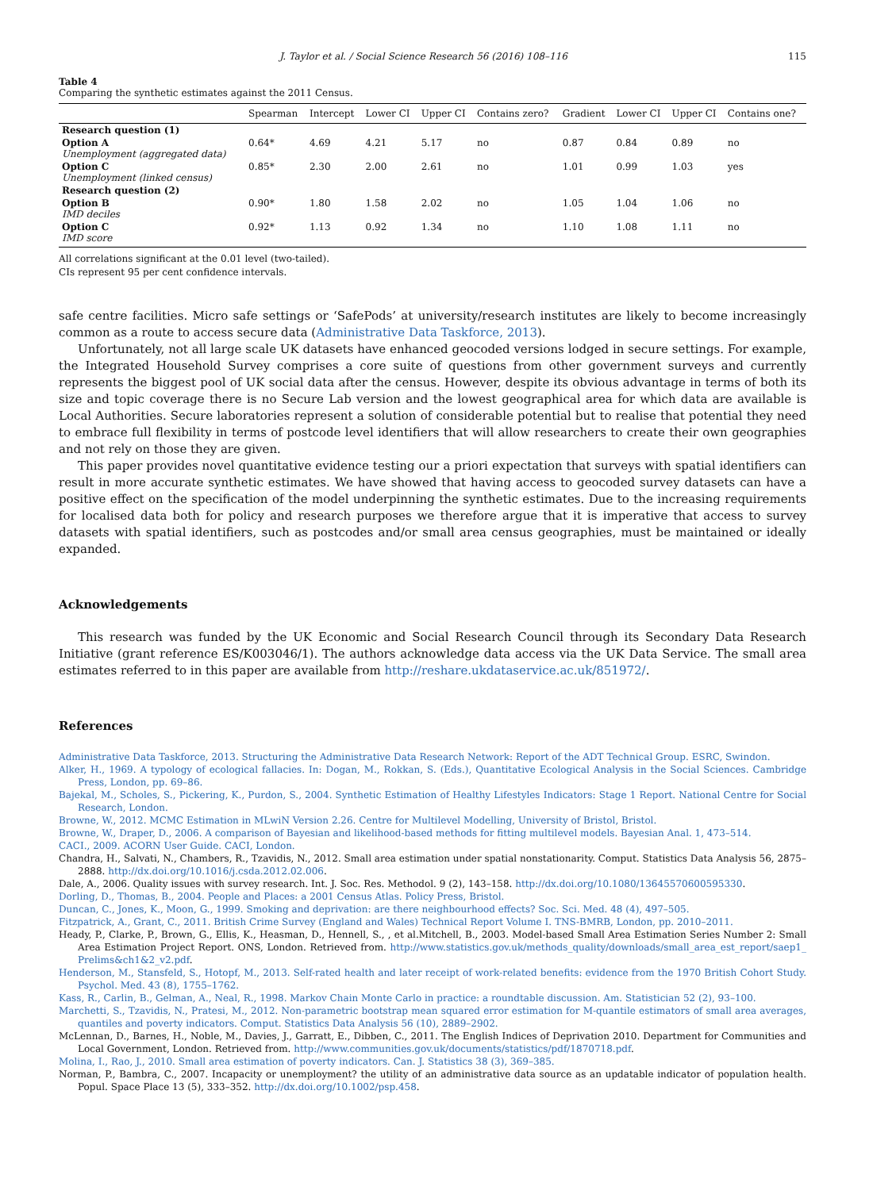J. Taylor et al. / Social Science Research 56 (2016) 108–116 115
Table 4
Comparing the synthetic estimates against the 2011 Census.
| | Spearman | Intercept | Lower CI | Upper CI | Contains zero? | Gradient | Lower CI | Upper CI | Contains one? |
| --- | --- | --- | --- | --- | --- | --- | --- | --- | --- |
| Research question (1) | | | | | | | | | |
| Option A Unemployment (aggregated data) | 0.64* | 4.69 | 4.21 | 5.17 | no | 0.87 | 0.84 | 0.89 | no |
| Option C Unemployment (linked census) | 0.85* | 2.30 | 2.00 | 2.61 | no | 1.01 | 0.99 | 1.03 | yes |
| Research question (2) | | | | | | | | | |
| Option B IMD deciles | 0.90* | 1.80 | 1.58 | 2.02 | no | 1.05 | 1.04 | 1.06 | no |
| Option C IMD score | 0.92* | 1.13 | 0.92 | 1.34 | no | 1.10 | 1.08 | 1.11 | no |
All correlations significant at the 0.01 level (two-tailed).
CIs represent 95 per cent confidence intervals.
safe centre facilities. Micro safe settings or ‘SafePods’ at university/research institutes are likely to become increasingly common as a route to access secure data (Administrative Data Taskforce, 2013).
Unfortunately, not all large scale UK datasets have enhanced geocoded versions lodged in secure settings. For example, the Integrated Household Survey comprises a core suite of questions from other government surveys and currently represents the biggest pool of UK social data after the census. However, despite its obvious advantage in terms of both its size and topic coverage there is no Secure Lab version and the lowest geographical area for which data are available is Local Authorities. Secure laboratories represent a solution of considerable potential but to realise that potential they need to embrace full flexibility in terms of postcode level identifiers that will allow researchers to create their own geographies and not rely on those they are given.
This paper provides novel quantitative evidence testing our a priori expectation that surveys with spatial identifiers can result in more accurate synthetic estimates. We have showed that having access to geocoded survey datasets can have a positive effect on the specification of the model underpinning the synthetic estimates. Due to the increasing requirements for localised data both for policy and research purposes we therefore argue that it is imperative that access to survey datasets with spatial identifiers, such as postcodes and/or small area census geographies, must be maintained or ideally expanded.
Acknowledgements
This research was funded by the UK Economic and Social Research Council through its Secondary Data Research Initiative (grant reference ES/K003046/1). The authors acknowledge data access via the UK Data Service. The small area estimates referred to in this paper are available from http://reshare.ukdataservice.ac.uk/851972/.
References
Administrative Data Taskforce, 2013. Structuring the Administrative Data Research Network: Report of the ADT Technical Group. ESRC, Swindon.
Alker, H., 1969. A typology of ecological fallacies. In: Dogan, M., Rokkan, S. (Eds.), Quantitative Ecological Analysis in the Social Sciences. Cambridge Press, London, pp. 69–86.
Bajekal, M., Scholes, S., Pickering, K., Purdon, S., 2004. Synthetic Estimation of Healthy Lifestyles Indicators: Stage 1 Report. National Centre for Social Research, London.
Browne, W., 2012. MCMC Estimation in MLwiN Version 2.26. Centre for Multilevel Modelling, University of Bristol, Bristol.
Browne, W., Draper, D., 2006. A comparison of Bayesian and likelihood-based methods for fitting multilevel models. Bayesian Anal. 1, 473–514.
CACI., 2009. ACORN User Guide. CACI, London.
Chandra, H., Salvati, N., Chambers, R., Tzavidis, N., 2012. Small area estimation under spatial nonstationarity. Comput. Statistics Data Analysis 56, 2875–2888. http://dx.doi.org/10.1016/j.csda.2012.02.006.
Dale, A., 2006. Quality issues with survey research. Int. J. Soc. Res. Methodol. 9 (2), 143–158. http://dx.doi.org/10.1080/13645570600595330.
Dorling, D., Thomas, B., 2004. People and Places: a 2001 Census Atlas. Policy Press, Bristol.
Duncan, C., Jones, K., Moon, G., 1999. Smoking and deprivation: are there neighbourhood effects? Soc. Sci. Med. 48 (4), 497–505.
Fitzpatrick, A., Grant, C., 2011. British Crime Survey (England and Wales) Technical Report Volume I. TNS-BMRB, London, pp. 2010–2011.
Heady, P., Clarke, P., Brown, G., Ellis, K., Heasman, D., Hennell, S., , et al.Mitchell, B., 2003. Model-based Small Area Estimation Series Number 2: Small Area Estimation Project Report. ONS, London. Retrieved from. http://www.statistics.gov.uk/methods_quality/downloads/small_area_est_report/saep1_ Prelims&ch1&2_v2.pdf.
Henderson, M., Stansfeld, S., Hotopf, M., 2013. Self-rated health and later receipt of work-related benefits: evidence from the 1970 British Cohort Study. Psychol. Med. 43 (8), 1755–1762.
Kass, R., Carlin, B., Gelman, A., Neal, R., 1998. Markov Chain Monte Carlo in practice: a roundtable discussion. Am. Statistician 52 (2), 93–100.
Marchetti, S., Tzavidis, N., Pratesi, M., 2012. Non-parametric bootstrap mean squared error estimation for M-quantile estimators of small area averages, quantiles and poverty indicators. Comput. Statistics Data Analysis 56 (10), 2889–2902.
McLennan, D., Barnes, H., Noble, M., Davies, J., Garratt, E., Dibben, C., 2011. The English Indices of Deprivation 2010. Department for Communities and Local Government, London. Retrieved from. http://www.communities.gov.uk/documents/statistics/pdf/1870718.pdf.
Molina, I., Rao, J., 2010. Small area estimation of poverty indicators. Can. J. Statistics 38 (3), 369–385.
Norman, P., Bambra, C., 2007. Incapacity or unemployment? the utility of an administrative data source as an updatable indicator of population health. Popul. Space Place 13 (5), 333–352. http://dx.doi.org/10.1002/psp.458.